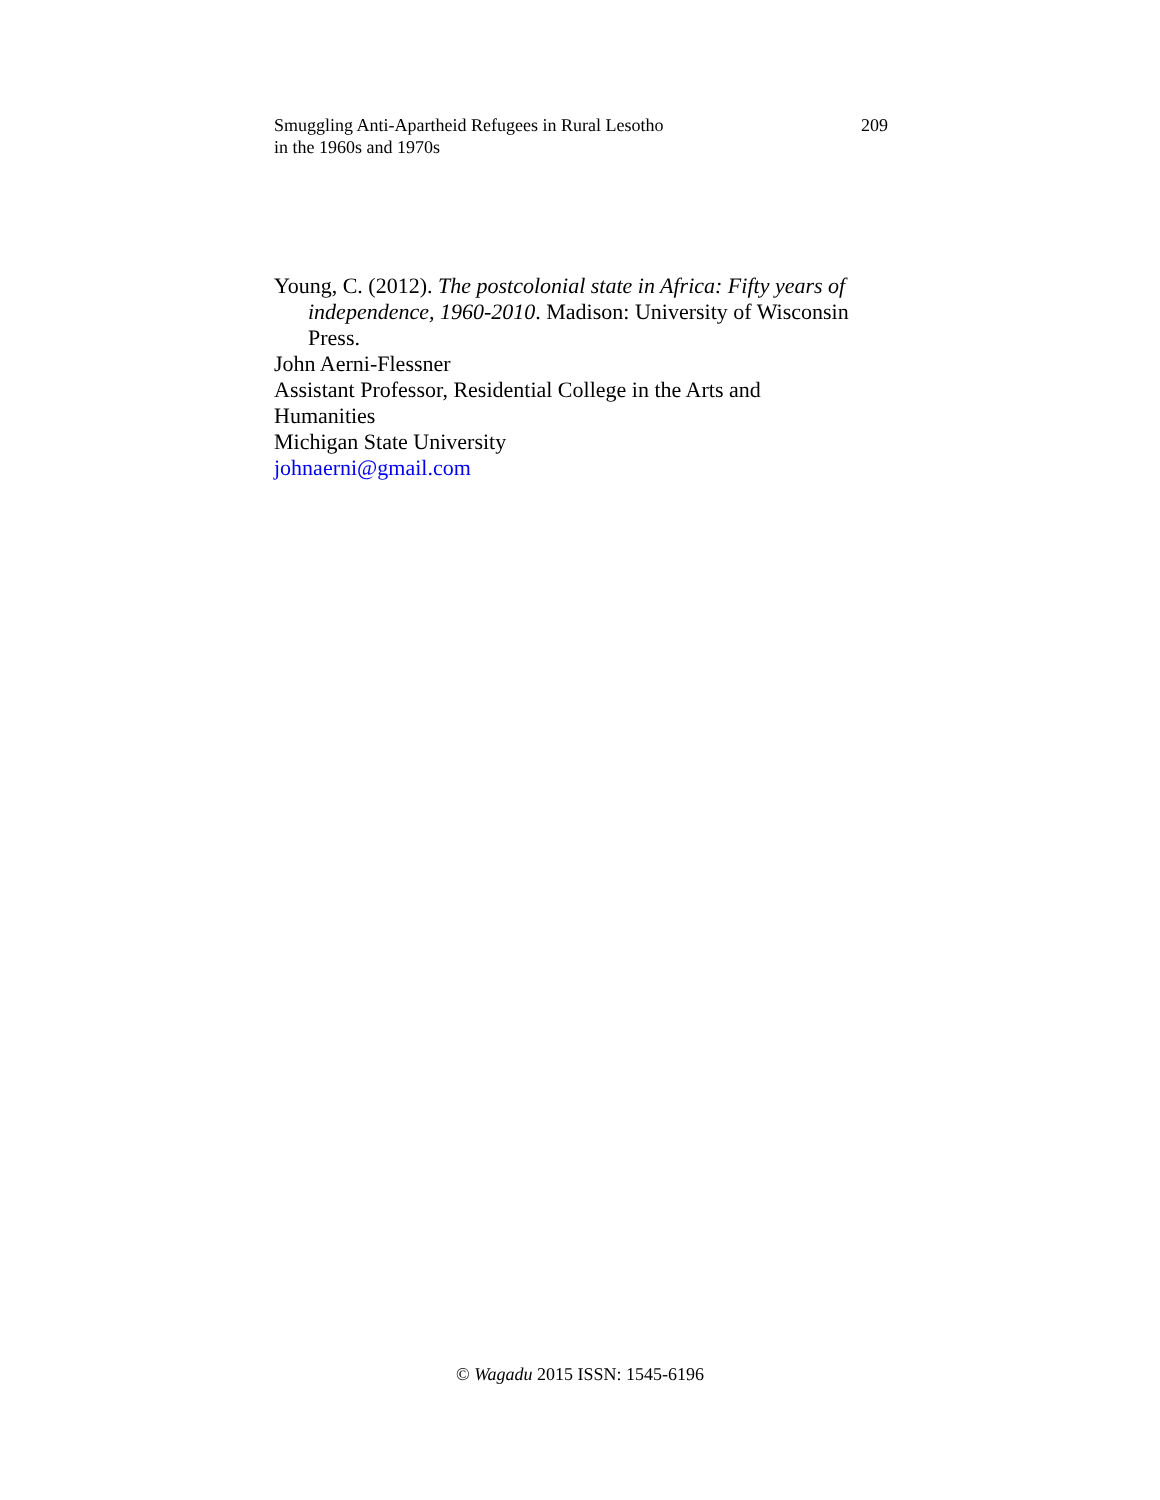Smuggling Anti-Apartheid Refugees in Rural Lesotho
in the 1960s and 1970s
209
Young, C. (2012). The postcolonial state in Africa: Fifty years of independence, 1960-2010. Madison: University of Wisconsin Press.
John Aerni-Flessner
Assistant Professor, Residential College in the Arts and
Humanities
Michigan State University
johnaerni@gmail.com
© Wagadu 2015 ISSN: 1545-6196